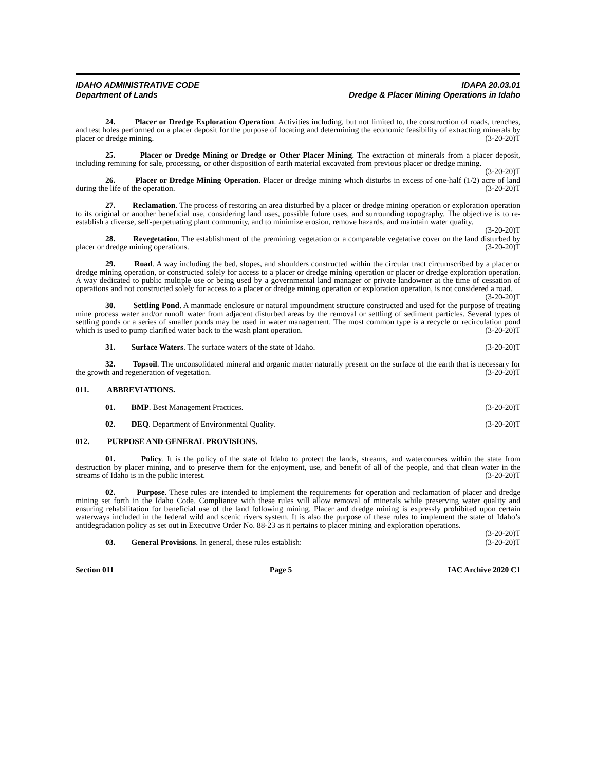IDAHO ADMINISTRATIVE CODE
Department of Lands
IDAPA 20.03.01
Dredge & Placer Mining Operations in Idaho
24. Placer or Dredge Exploration Operation. Activities including, but not limited to, the construction of roads, trenches, and test holes performed on a placer deposit for the purpose of locating and determining the economic feasibility of extracting minerals by placer or dredge mining. (3-20-20)T
25. Placer or Dredge Mining or Dredge or Other Placer Mining. The extraction of minerals from a placer deposit, including remining for sale, processing, or other disposition of earth material excavated from previous placer or dredge mining. (3-20-20)T
26. Placer or Dredge Mining Operation. Placer or dredge mining which disturbs in excess of one-half (1/2) acre of land during the life of the operation. (3-20-20)T
27. Reclamation. The process of restoring an area disturbed by a placer or dredge mining operation or exploration operation to its original or another beneficial use, considering land uses, possible future uses, and surrounding topography. The objective is to re-establish a diverse, self-perpetuating plant community, and to minimize erosion, remove hazards, and maintain water quality. (3-20-20)T
28. Revegetation. The establishment of the premining vegetation or a comparable vegetative cover on the land disturbed by placer or dredge mining operations. (3-20-20)T
29. Road. A way including the bed, slopes, and shoulders constructed within the circular tract circumscribed by a placer or dredge mining operation, or constructed solely for access to a placer or dredge mining operation or placer or dredge exploration operation. A way dedicated to public multiple use or being used by a governmental land manager or private landowner at the time of cessation of operations and not constructed solely for access to a placer or dredge mining operation or exploration operation, is not considered a road. (3-20-20)T
30. Settling Pond. A manmade enclosure or natural impoundment structure constructed and used for the purpose of treating mine process water and/or runoff water from adjacent disturbed areas by the removal or settling of sediment particles. Several types of settling ponds or a series of smaller ponds may be used in water management. The most common type is a recycle or recirculation pond which is used to pump clarified water back to the wash plant operation. (3-20-20)T
31. Surface Waters. The surface waters of the state of Idaho. (3-20-20)T
32. Topsoil. The unconsolidated mineral and organic matter naturally present on the surface of the earth that is necessary for the growth and regeneration of vegetation. (3-20-20)T
011. ABBREVIATIONS.
01. BMP. Best Management Practices. (3-20-20)T
02. DEQ. Department of Environmental Quality. (3-20-20)T
012. PURPOSE AND GENERAL PROVISIONS.
01. Policy. It is the policy of the state of Idaho to protect the lands, streams, and watercourses within the state from destruction by placer mining, and to preserve them for the enjoyment, use, and benefit of all of the people, and that clean water in the streams of Idaho is in the public interest. (3-20-20)T
02. Purpose. These rules are intended to implement the requirements for operation and reclamation of placer and dredge mining set forth in the Idaho Code. Compliance with these rules will allow removal of minerals while preserving water quality and ensuring rehabilitation for beneficial use of the land following mining. Placer and dredge mining is expressly prohibited upon certain waterways included in the federal wild and scenic rivers system. It is also the purpose of these rules to implement the state of Idaho’s antidegradation policy as set out in Executive Order No. 88-23 as it pertains to placer mining and exploration operations. (3-20-20)T
03. General Provisions. In general, these rules establish: (3-20-20)T
Section 011 Page 5 IAC Archive 2020 C1